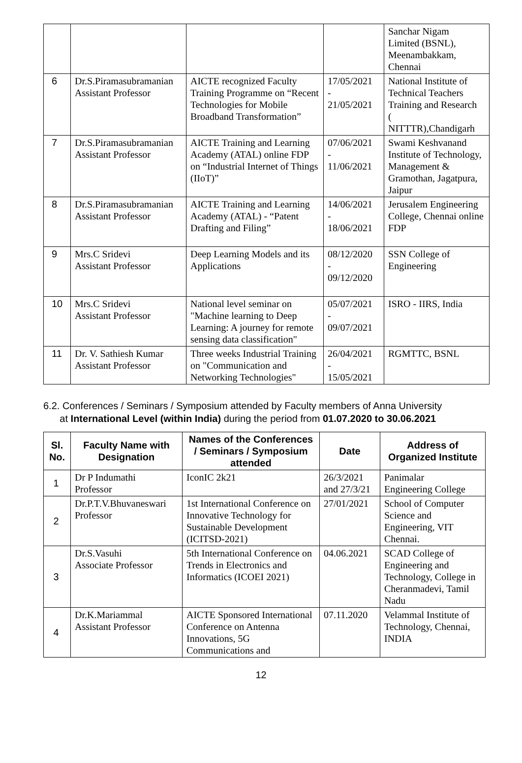| | | | | Sanchar Nigam Limited (BSNL), Meenambakkam, Chennai |
| 6 | Dr.S.Piramasubramanian Assistant Professor | AICTE recognized Faculty Training Programme on “Recent Technologies for Mobile Broadband Transformation” | 17/05/2021 - 21/05/2021 | National Institute of Technical Teachers Training and Research ( NITTTR),Chandigarh |
| 7 | Dr.S.Piramasubramanian Assistant Professor | AICTE Training and Learning Academy (ATAL) online FDP on “Industrial Internet of Things (IIoT)” | 07/06/2021 - 11/06/2021 | Swami Keshvanand Institute of Technology, Management & Gramothan, Jagatpura, Jaipur |
| 8 | Dr.S.Piramasubramanian Assistant Professor | AICTE Training and Learning Academy (ATAL) - “Patent Drafting and Filing” | 14/06/2021 - 18/06/2021 | Jerusalem Engineering College, Chennai online FDP |
| 9 | Mrs.C Sridevi Assistant Professor | Deep Learning Models and its Applications | 08/12/2020 - 09/12/2020 | SSN College of Engineering |
| 10 | Mrs.C Sridevi Assistant Professor | National level seminar on "Machine learning to Deep Learning: A journey for remote sensing data classification" | 05/07/2021 - 09/07/2021 | ISRO - IIRS, India |
| 11 | Dr. V. Sathiesh Kumar Assistant Professor | Three weeks Industrial Training on "Communication and Networking Technologies" | 26/04/2021 - 15/05/2021 | RGMTTC, BSNL |
6.2. Conferences / Seminars / Symposium attended by Faculty members of Anna University
at International Level (within India) during the period from 01.07.2020 to 30.06.2021
| Sl. No. | Faculty Name with Designation | Names of the Conferences / Seminars / Symposium attended | Date | Address of Organized Institute |
| --- | --- | --- | --- | --- |
| 1 | Dr P Indumathi Professor | IconIC 2k21 | 26/3/2021 and 27/3/21 | Panimalar Engineering College |
| 2 | Dr.P.T.V.Bhuvaneswari Professor | 1st International Conference on Innovative Technology for Sustainable Development (ICITSD-2021) | 27/01/2021 | School of Computer Science and Engineering, VIT Chennai. |
| 3 | Dr.S.Vasuhi Associate Professor | 5th International Conference on Trends in Electronics and Informatics (ICOEI 2021) | 04.06.2021 | SCAD College of Engineering and Technology, College in Cheranmadevi, Tamil Nadu |
| 4 | Dr.K.Mariammal Assistant Professor | AICTE Sponsored International Conference on Antenna Innovations, 5G Communications and | 07.11.2020 | Velammal Institute of Technology, Chennai, INDIA |
12